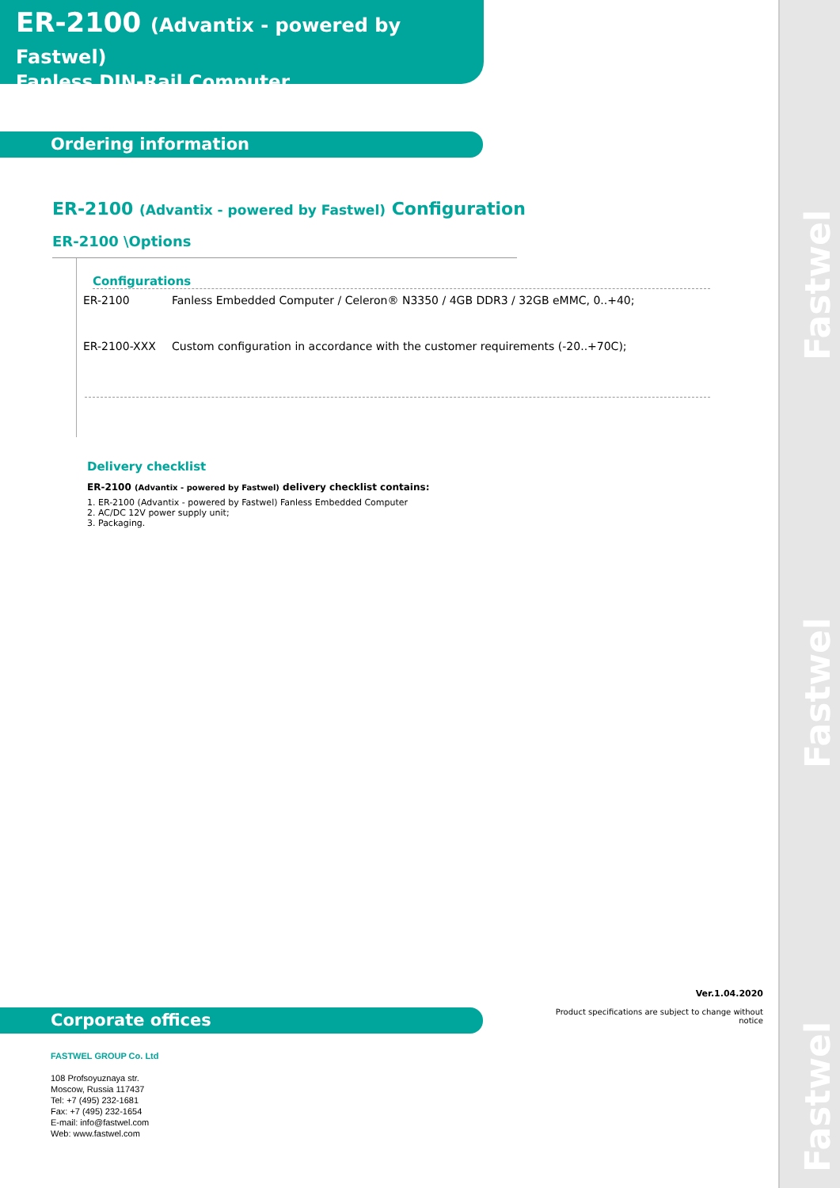Fastwel
Fastwel
Fastwel
ER-2100 (Advantix - powered by Fastwel)
Fanless DIN-Rail Computer
Ordering information
ER-2100 (Advantix - powered by Fastwel) Configuration
ER-2100 \Options
Configurations
| ER-2100 | Fanless Embedded Computer / Celeron® N3350 / 4GB DDR3 / 32GB eMMC, 0..+40; |
| ER-2100-XXX | Custom configuration in accordance with the customer requirements (-20..+70C); |
Delivery checklist
ER-2100 (Advantix - powered by Fastwel) delivery checklist contains:
1. ER-2100 (Advantix - powered by Fastwel) Fanless Embedded Computer
2. AC/DC 12V power supply unit;
3. Packaging.
Ver.1.04.2020
Product specifications are subject to change without notice
Corporate offices
FASTWEL GROUP Co. Ltd
108 Profsoyuznaya str.
Moscow, Russia 117437
Tel: +7 (495) 232-1681
Fax: +7 (495) 232-1654
E-mail: info@fastwel.com
Web: www.fastwel.com